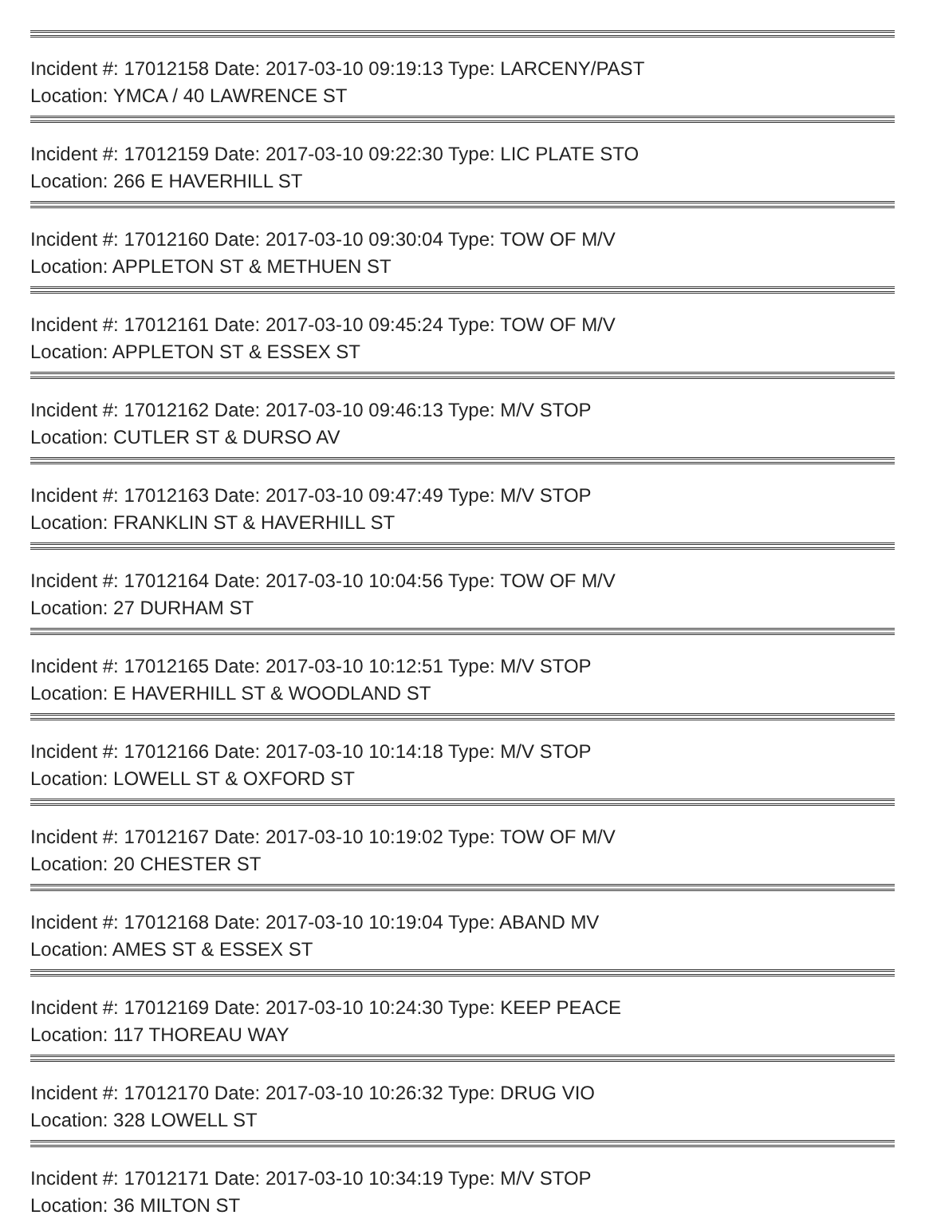Incident #: 17012158 Date: 2017-03-10 09:19:13 Type: LARCENY/PAST
Location: YMCA / 40 LAWRENCE ST
Incident #: 17012159 Date: 2017-03-10 09:22:30 Type: LIC PLATE STO
Location: 266 E HAVERHILL ST
Incident #: 17012160 Date: 2017-03-10 09:30:04 Type: TOW OF M/V
Location: APPLETON ST & METHUEN ST
Incident #: 17012161 Date: 2017-03-10 09:45:24 Type: TOW OF M/V
Location: APPLETON ST & ESSEX ST
Incident #: 17012162 Date: 2017-03-10 09:46:13 Type: M/V STOP
Location: CUTLER ST & DURSO AV
Incident #: 17012163 Date: 2017-03-10 09:47:49 Type: M/V STOP
Location: FRANKLIN ST & HAVERHILL ST
Incident #: 17012164 Date: 2017-03-10 10:04:56 Type: TOW OF M/V
Location: 27 DURHAM ST
Incident #: 17012165 Date: 2017-03-10 10:12:51 Type: M/V STOP
Location: E HAVERHILL ST & WOODLAND ST
Incident #: 17012166 Date: 2017-03-10 10:14:18 Type: M/V STOP
Location: LOWELL ST & OXFORD ST
Incident #: 17012167 Date: 2017-03-10 10:19:02 Type: TOW OF M/V
Location: 20 CHESTER ST
Incident #: 17012168 Date: 2017-03-10 10:19:04 Type: ABAND MV
Location: AMES ST & ESSEX ST
Incident #: 17012169 Date: 2017-03-10 10:24:30 Type: KEEP PEACE
Location: 117 THOREAU WAY
Incident #: 17012170 Date: 2017-03-10 10:26:32 Type: DRUG VIO
Location: 328 LOWELL ST
Incident #: 17012171 Date: 2017-03-10 10:34:19 Type: M/V STOP
Location: 36 MILTON ST